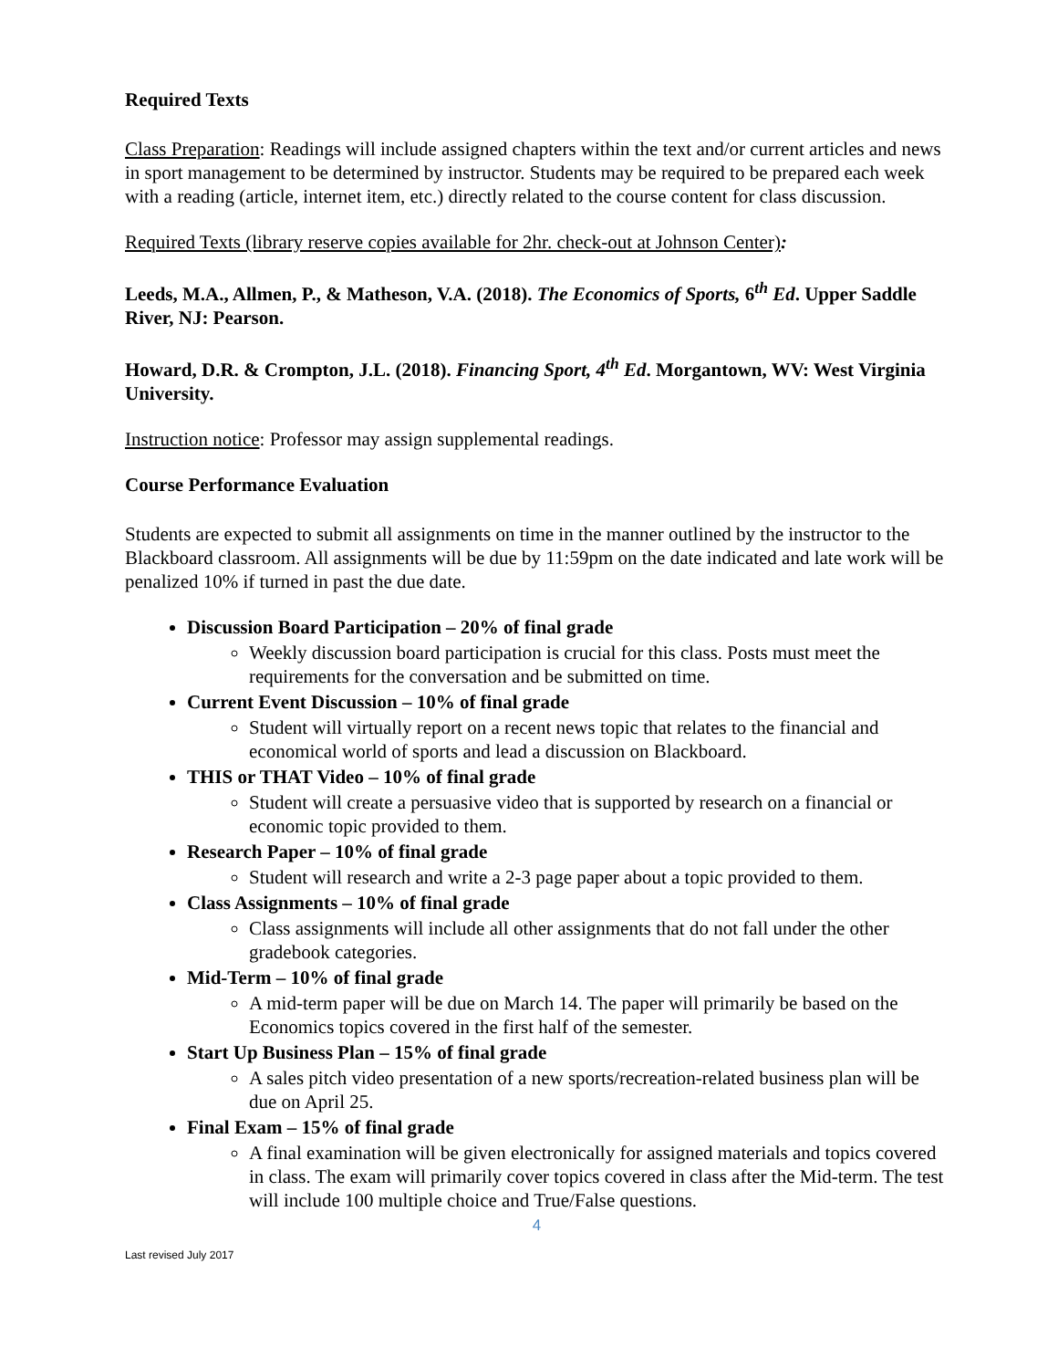Required Texts
Class Preparation: Readings will include assigned chapters within the text and/or current articles and news in sport management to be determined by instructor. Students may be required to be prepared each week with a reading (article, internet item, etc.) directly related to the course content for class discussion.
Required Texts (library reserve copies available for 2hr. check-out at Johnson Center):
Leeds, M.A., Allmen, P., & Matheson, V.A. (2018). The Economics of Sports, 6<sup>th</sup> Ed. Upper Saddle River, NJ: Pearson.
Howard, D.R. & Crompton, J.L. (2018). Financing Sport, 4<sup>th</sup> Ed. Morgantown, WV: West Virginia University.
Instruction notice: Professor may assign supplemental readings.
Course Performance Evaluation
Students are expected to submit all assignments on time in the manner outlined by the instructor to the Blackboard classroom. All assignments will be due by 11:59pm on the date indicated and late work will be penalized 10% if turned in past the due date.
Discussion Board Participation – 20% of final grade
Weekly discussion board participation is crucial for this class. Posts must meet the requirements for the conversation and be submitted on time.
Current Event Discussion – 10% of final grade
Student will virtually report on a recent news topic that relates to the financial and economical world of sports and lead a discussion on Blackboard.
THIS or THAT Video – 10% of final grade
Student will create a persuasive video that is supported by research on a financial or economic topic provided to them.
Research Paper – 10% of final grade
Student will research and write a 2-3 page paper about a topic provided to them.
Class Assignments – 10% of final grade
Class assignments will include all other assignments that do not fall under the other gradebook categories.
Mid-Term – 10% of final grade
A mid-term paper will be due on March 14. The paper will primarily be based on the Economics topics covered in the first half of the semester.
Start Up Business Plan – 15% of final grade
A sales pitch video presentation of a new sports/recreation-related business plan will be due on April 25.
Final Exam – 15% of final grade
A final examination will be given electronically for assigned materials and topics covered in class. The exam will primarily cover topics covered in class after the Mid-term. The test will include 100 multiple choice and True/False questions.
4
Last revised July 2017